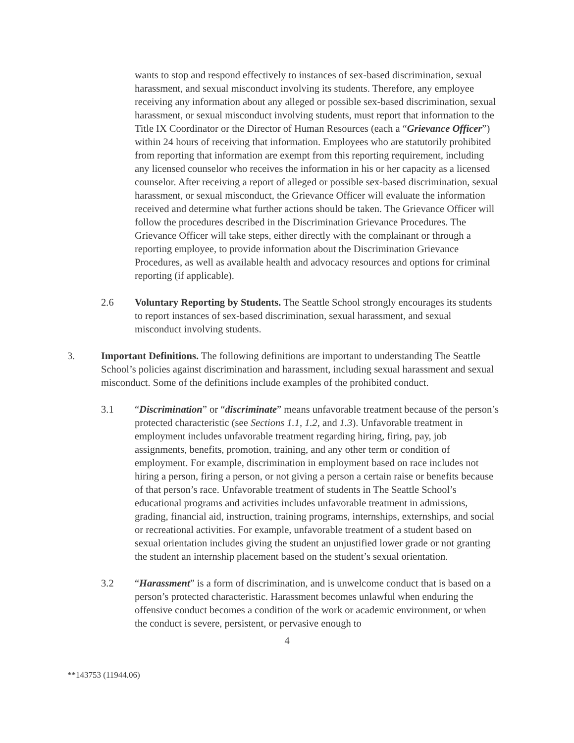wants to stop and respond effectively to instances of sex-based discrimination, sexual harassment, and sexual misconduct involving its students. Therefore, any employee receiving any information about any alleged or possible sex-based discrimination, sexual harassment, or sexual misconduct involving students, must report that information to the Title IX Coordinator or the Director of Human Resources (each a “Grievance Officer”) within 24 hours of receiving that information. Employees who are statutorily prohibited from reporting that information are exempt from this reporting requirement, including any licensed counselor who receives the information in his or her capacity as a licensed counselor. After receiving a report of alleged or possible sex-based discrimination, sexual harassment, or sexual misconduct, the Grievance Officer will evaluate the information received and determine what further actions should be taken. The Grievance Officer will follow the procedures described in the Discrimination Grievance Procedures. The Grievance Officer will take steps, either directly with the complainant or through a reporting employee, to provide information about the Discrimination Grievance Procedures, as well as available health and advocacy resources and options for criminal reporting (if applicable).
2.6 Voluntary Reporting by Students. The Seattle School strongly encourages its students to report instances of sex-based discrimination, sexual harassment, and sexual misconduct involving students.
3. Important Definitions. The following definitions are important to understanding The Seattle School’s policies against discrimination and harassment, including sexual harassment and sexual misconduct. Some of the definitions include examples of the prohibited conduct.
3.1 “Discrimination” or “discriminate” means unfavorable treatment because of the person’s protected characteristic (see Sections 1.1, 1.2, and 1.3). Unfavorable treatment in employment includes unfavorable treatment regarding hiring, firing, pay, job assignments, benefits, promotion, training, and any other term or condition of employment. For example, discrimination in employment based on race includes not hiring a person, firing a person, or not giving a person a certain raise or benefits because of that person’s race. Unfavorable treatment of students in The Seattle School’s educational programs and activities includes unfavorable treatment in admissions, grading, financial aid, instruction, training programs, internships, externships, and social or recreational activities. For example, unfavorable treatment of a student based on sexual orientation includes giving the student an unjustified lower grade or not granting the student an internship placement based on the student’s sexual orientation.
3.2 “Harassment” is a form of discrimination, and is unwelcome conduct that is based on a person’s protected characteristic. Harassment becomes unlawful when enduring the offensive conduct becomes a condition of the work or academic environment, or when the conduct is severe, persistent, or pervasive enough to
4
**143753 (11944.06)